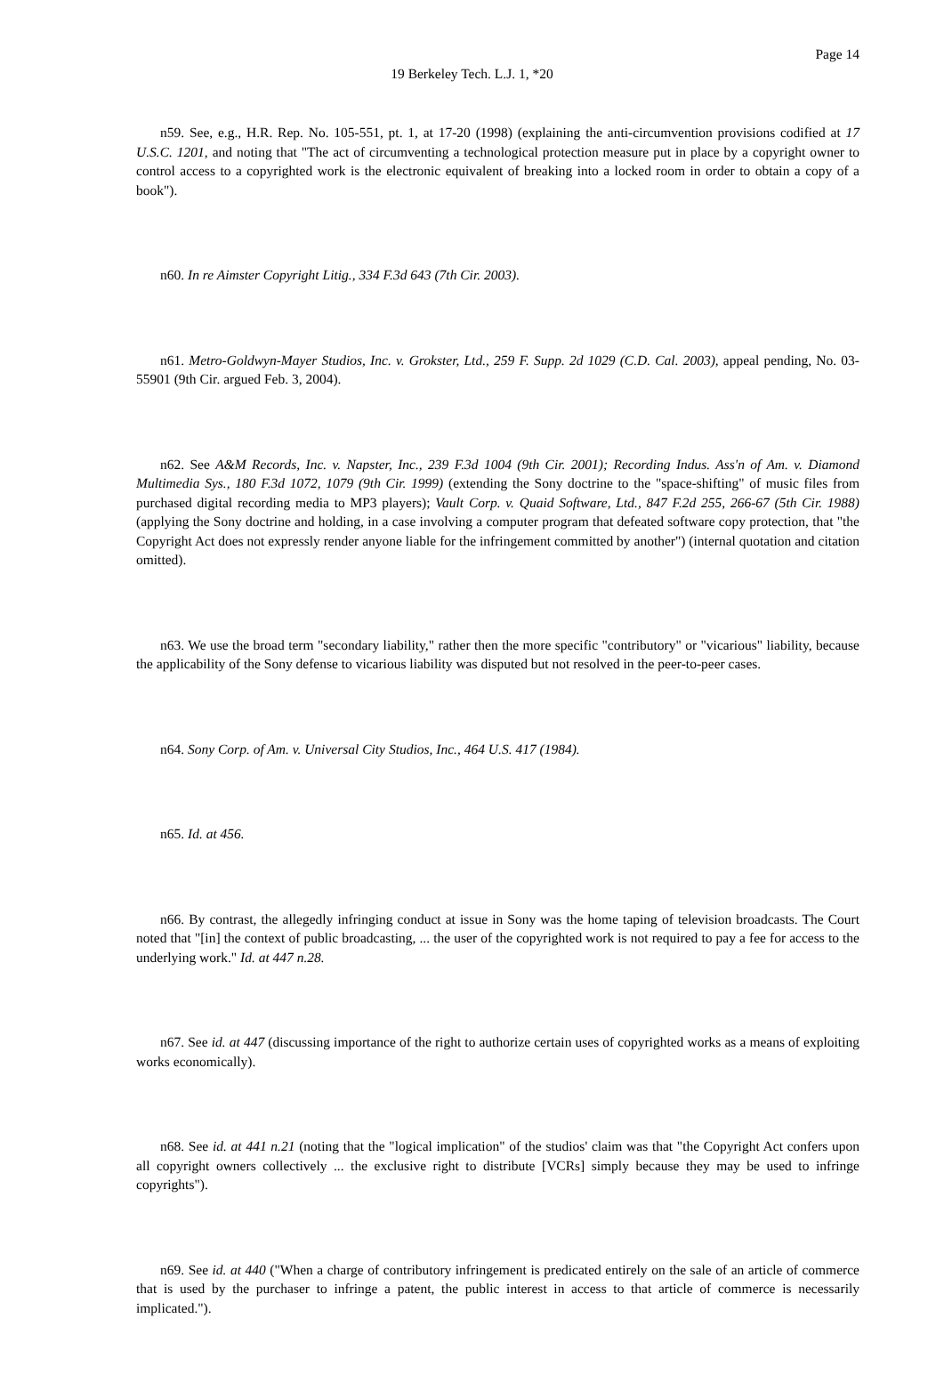Page 14
19 Berkeley Tech. L.J. 1, *20
n59. See, e.g., H.R. Rep. No. 105-551, pt. 1, at 17-20 (1998) (explaining the anti-circumvention provisions codified at 17 U.S.C. 1201, and noting that "The act of circumventing a technological protection measure put in place by a copyright owner to control access to a copyrighted work is the electronic equivalent of breaking into a locked room in order to obtain a copy of a book").
n60. In re Aimster Copyright Litig., 334 F.3d 643 (7th Cir. 2003).
n61. Metro-Goldwyn-Mayer Studios, Inc. v. Grokster, Ltd., 259 F. Supp. 2d 1029 (C.D. Cal. 2003), appeal pending, No. 03-55901 (9th Cir. argued Feb. 3, 2004).
n62. See A&M Records, Inc. v. Napster, Inc., 239 F.3d 1004 (9th Cir. 2001); Recording Indus. Ass'n of Am. v. Diamond Multimedia Sys., 180 F.3d 1072, 1079 (9th Cir. 1999) (extending the Sony doctrine to the "space-shifting" of music files from purchased digital recording media to MP3 players); Vault Corp. v. Quaid Software, Ltd., 847 F.2d 255, 266-67 (5th Cir. 1988) (applying the Sony doctrine and holding, in a case involving a computer program that defeated software copy protection, that "the Copyright Act does not expressly render anyone liable for the infringement committed by another") (internal quotation and citation omitted).
n63. We use the broad term "secondary liability," rather then the more specific "contributory" or "vicarious" liability, because the applicability of the Sony defense to vicarious liability was disputed but not resolved in the peer-to-peer cases.
n64. Sony Corp. of Am. v. Universal City Studios, Inc., 464 U.S. 417 (1984).
n65. Id. at 456.
n66. By contrast, the allegedly infringing conduct at issue in Sony was the home taping of television broadcasts. The Court noted that "[in] the context of public broadcasting, ... the user of the copyrighted work is not required to pay a fee for access to the underlying work." Id. at 447 n.28.
n67. See id. at 447 (discussing importance of the right to authorize certain uses of copyrighted works as a means of exploiting works economically).
n68. See id. at 441 n.21 (noting that the "logical implication" of the studios' claim was that "the Copyright Act confers upon all copyright owners collectively ... the exclusive right to distribute [VCRs] simply because they may be used to infringe copyrights").
n69. See id. at 440 ("When a charge of contributory infringement is predicated entirely on the sale of an article of commerce that is used by the purchaser to infringe a patent, the public interest in access to that article of commerce is necessarily implicated.").